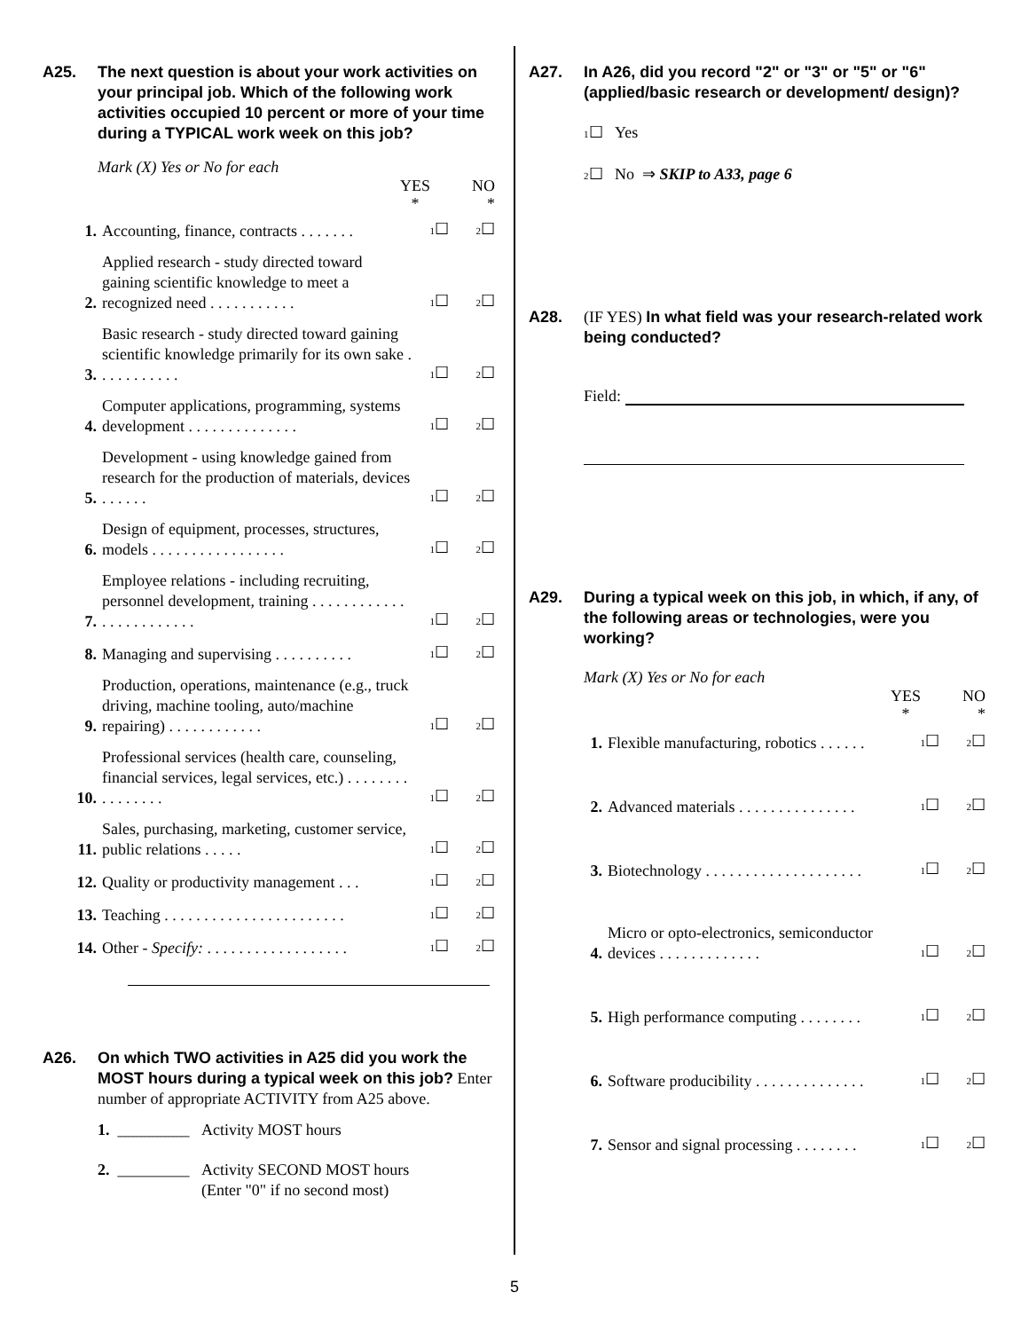A25. The next question is about your work activities on your principal job. Which of the following work activities occupied 10 percent or more of your time during a TYPICAL work week on this job?
Mark (X) Yes or No for each
YES
* NO
*
1.
Accounting, finance, contracts . . . . . . .
1☐
2☐
2.
Applied research - study directed toward gaining scientific knowledge to meet a recognized need . . . . . . . . . . .
1☐
2☐
3.
Basic research - study directed toward gaining scientific knowledge primarily for its own sake . . . . . . . . . . .
1☐
2☐
4.
Computer applications, programming, systems development . . . . . . . . . . . . . .
1☐
2☐
5.
Development - using knowledge gained from research for the production of materials, devices . . . . . .
1☐
2☐
6.
Design of equipment, processes, structures, models . . . . . . . . . . . . . . . . .
1☐
2☐
7.
Employee relations - including recruiting, personnel development, training . . . . . . . . . . . . . . . . . . . . . . . .
1☐
2☐
8.
Managing and supervising . . . . . . . . . .
1☐
2☐
9.
Production, operations, maintenance (e.g., truck driving, machine tooling, auto/machine repairing) . . . . . . . . . . . .
1☐
2☐
10.
Professional services (health care, counseling, financial services, legal services, etc.) . . . . . . . . . . . . . . . .
1☐
2☐
11.
Sales, purchasing, marketing, customer service, public relations . . . . .
1☐
2☐
12.
Quality or productivity management . . .
1☐
2☐
13.
Teaching . . . . . . . . . . . . . . . . . . . . . . .
1☐
2☐
14.
Other - Specify: . . . . . . . . . . . . . . . . . .
1☐
2☐
A26. On which TWO activities in A25 did you work the MOST hours during a typical week on this job? Enter number of appropriate ACTIVITY from A25 above.
1. _________ Activity MOST hours
2. _________ Activity SECOND MOST hours
(Enter "0" if no second most)
A27. In A26, did you record "2" or "3" or "5" or "6" (applied/basic research or development/ design)?
1☐ Yes
2☐ No ⇒ SKIP to A33, page 6
A28. (IF YES) In what field was your research-related work being conducted?
Field:
A29. During a typical week on this job, in which, if any, of the following areas or technologies, were you working?
Mark (X) Yes or No for each
YES
* NO
*
1.
Flexible manufacturing, robotics . . . . . .
1☐
2☐
2.
Advanced materials . . . . . . . . . . . . . . .
1☐
2☐
3.
Biotechnology . . . . . . . . . . . . . . . . . . . .
1☐
2☐
4.
Micro or opto-electronics, semiconductor devices . . . . . . . . . . . . .
1☐
2☐
5.
High performance computing . . . . . . . .
1☐
2☐
6.
Software producibility . . . . . . . . . . . . . .
1☐
2☐
7.
Sensor and signal processing . . . . . . . .
1☐
2☐
5